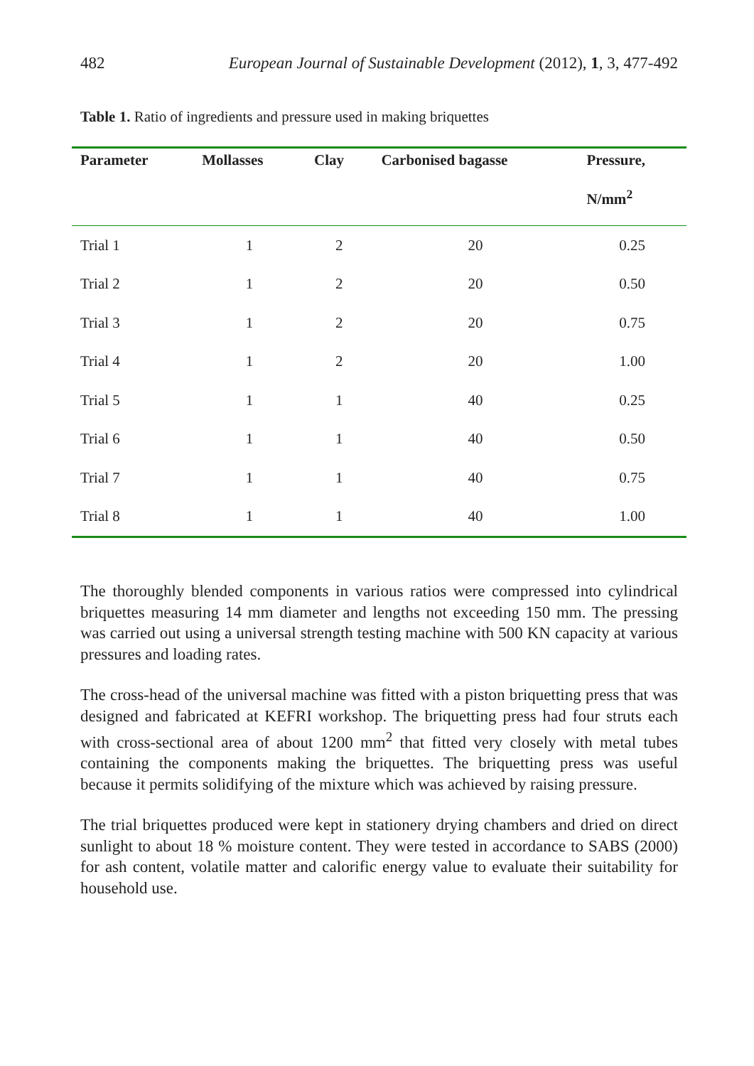482 European Journal of Sustainable Development (2012), 1, 3, 477-492
Table 1. Ratio of ingredients and pressure used in making briquettes
| Parameter | Mollasses | Clay | Carbonised bagasse | Pressure, N/mm<sup>2</sup> |
| --- | --- | --- | --- | --- |
| Trial 1 | 1 | 2 | 20 | 0.25 |
| Trial 2 | 1 | 2 | 20 | 0.50 |
| Trial 3 | 1 | 2 | 20 | 0.75 |
| Trial 4 | 1 | 2 | 20 | 1.00 |
| Trial 5 | 1 | 1 | 40 | 0.25 |
| Trial 6 | 1 | 1 | 40 | 0.50 |
| Trial 7 | 1 | 1 | 40 | 0.75 |
| Trial 8 | 1 | 1 | 40 | 1.00 |
The thoroughly blended components in various ratios were compressed into cylindrical briquettes measuring 14 mm diameter and lengths not exceeding 150 mm. The pressing was carried out using a universal strength testing machine with 500 KN capacity at various pressures and loading rates.
The cross-head of the universal machine was fitted with a piston briquetting press that was designed and fabricated at KEFRI workshop. The briquetting press had four struts each with cross-sectional area of about 1200 mm<sup>2</sup> that fitted very closely with metal tubes containing the components making the briquettes. The briquetting press was useful because it permits solidifying of the mixture which was achieved by raising pressure.
The trial briquettes produced were kept in stationery drying chambers and dried on direct sunlight to about 18 % moisture content. They were tested in accordance to SABS (2000) for ash content, volatile matter and calorific energy value to evaluate their suitability for household use.